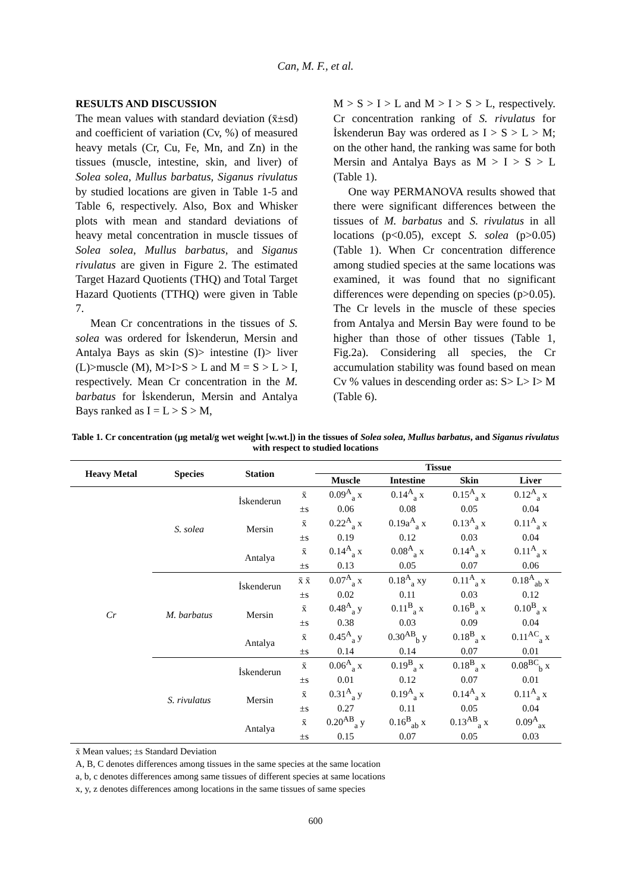Can, M. F., et al.
RESULTS AND DISCUSSION
The mean values with standard deviation (x̄±sd) and coefficient of variation (Cv, %) of measured heavy metals (Cr, Cu, Fe, Mn, and Zn) in the tissues (muscle, intestine, skin, and liver) of Solea solea, Mullus barbatus, Siganus rivulatus by studied locations are given in Table 1-5 and Table 6, respectively. Also, Box and Whisker plots with mean and standard deviations of heavy metal concentration in muscle tissues of Solea solea, Mullus barbatus, and Siganus rivulatus are given in Figure 2. The estimated Target Hazard Quotients (THQ) and Total Target Hazard Quotients (TTHQ) were given in Table 7.
Mean Cr concentrations in the tissues of S. solea was ordered for İskenderun, Mersin and Antalya Bays as skin (S)> intestine (I)> liver (L)>muscle (M), M>I>S > L and M = S > L > I, respectively. Mean Cr concentration in the M. barbatus for İskenderun, Mersin and Antalya Bays ranked as I = L > S > M,
M > S > I > L and M > I > S > L, respectively. Cr concentration ranking of S. rivulatus for İskenderun Bay was ordered as I > S > L > M; on the other hand, the ranking was same for both Mersin and Antalya Bays as M > I > S > L (Table 1).
One way PERMANOVA results showed that there were significant differences between the tissues of M. barbatus and S. rivulatus in all locations (p<0.05), except S. solea (p>0.05) (Table 1). When Cr concentration difference among studied species at the same locations was examined, it was found that no significant differences were depending on species (p>0.05). The Cr levels in the muscle of these species from Antalya and Mersin Bay were found to be higher than those of other tissues (Table 1, Fig.2a). Considering all species, the Cr accumulation stability was found based on mean Cv % values in descending order as: S> L> I> M (Table 6).
Table 1. Cr concentration (µg metal/g wet weight [w.wt.]) in the tissues of Solea solea, Mullus barbatus, and Siganus rivulatus with respect to studied locations
| Heavy Metal | Species | Station | | Tissue | | | |
| --- | --- | --- | --- | --- | --- | --- | --- |
| | | | | Muscle | Intestine | Skin | Liver |
| Cr | S. solea | İskenderun | x̄ | 0.09<sup>A</sup><sub>a</sub> x | 0.14<sup>A</sup><sub>a</sub> x | 0.15<sup>A</sup><sub>a</sub> x | 0.12<sup>A</sup><sub>a</sub> x |
| | | | ±s | 0.06 | 0.08 | 0.05 | 0.04 |
| | | Mersin | x̄ | 0.22<sup>A</sup><sub>a</sub> x | 0.19a<sup>A</sup><sub>a</sub> x | 0.13<sup>A</sup><sub>a</sub> x | 0.11<sup>A</sup><sub>a</sub> x |
| | | | ±s | 0.19 | 0.12 | 0.03 | 0.04 |
| | | Antalya | x̄ | 0.14<sup>A</sup><sub>a</sub> x | 0.08<sup>A</sup><sub>a</sub> x | 0.14<sup>A</sup><sub>a</sub> x | 0.11<sup>A</sup><sub>a</sub> x |
| | | | ±s | 0.13 | 0.05 | 0.07 | 0.06 |
| | M. barbatus | İskenderun | x̄ x̄ | 0.07<sup>A</sup><sub>a</sub> x | 0.18<sup>A</sup><sub>a</sub> xy | 0.11<sup>A</sup><sub>a</sub> x | 0.18<sup>A</sup><sub>ab</sub> x |
| | | | ±s | 0.02 | 0.11 | 0.03 | 0.12 |
| | | Mersin | x̄ | 0.48<sup>A</sup><sub>a</sub> y | 0.11<sup>B</sup><sub>a</sub> x | 0.16<sup>B</sup><sub>a</sub> x | 0.10<sup>B</sup><sub>a</sub> x |
| | | | ±s | 0.38 | 0.03 | 0.09 | 0.04 |
| | | Antalya | x̄ | 0.45<sup>A</sup><sub>a</sub> y | 0.30<sup>AB</sup><sub>b</sub> y | 0.18<sup>B</sup><sub>a</sub> x | 0.11<sup>AC</sup><sub>a</sub> x |
| | | | ±s | 0.14 | 0.14 | 0.07 | 0.01 |
| | S. rivulatus | İskenderun | x̄ | 0.06<sup>A</sup><sub>a</sub> x | 0.19<sup>B</sup><sub>a</sub> x | 0.18<sup>B</sup><sub>a</sub> x | 0.08<sup>BC</sup><sub>b</sub> x |
| | | | ±s | 0.01 | 0.12 | 0.07 | 0.01 |
| | | Mersin | x̄ | 0.31<sup>A</sup><sub>a</sub> y | 0.19<sup>A</sup><sub>a</sub> x | 0.14<sup>A</sup><sub>a</sub> x | 0.11<sup>A</sup><sub>a</sub> x |
| | | | ±s | 0.27 | 0.11 | 0.05 | 0.04 |
| | | Antalya | x̄ | 0.20<sup>AB</sup><sub>a</sub> y | 0.16<sup>B</sup><sub>ab</sub> x | 0.13<sup>AB</sup><sub>a</sub> x | 0.09<sup>A</sup><sub>ax</sub> |
| | | | ±s | 0.15 | 0.07 | 0.05 | 0.03 |
x̄ Mean values; ±s Standard Deviation
A, B, C denotes differences among tissues in the same species at the same location
a, b, c denotes differences among same tissues of different species at same locations
x, y, z denotes differences among locations in the same tissues of same species
600